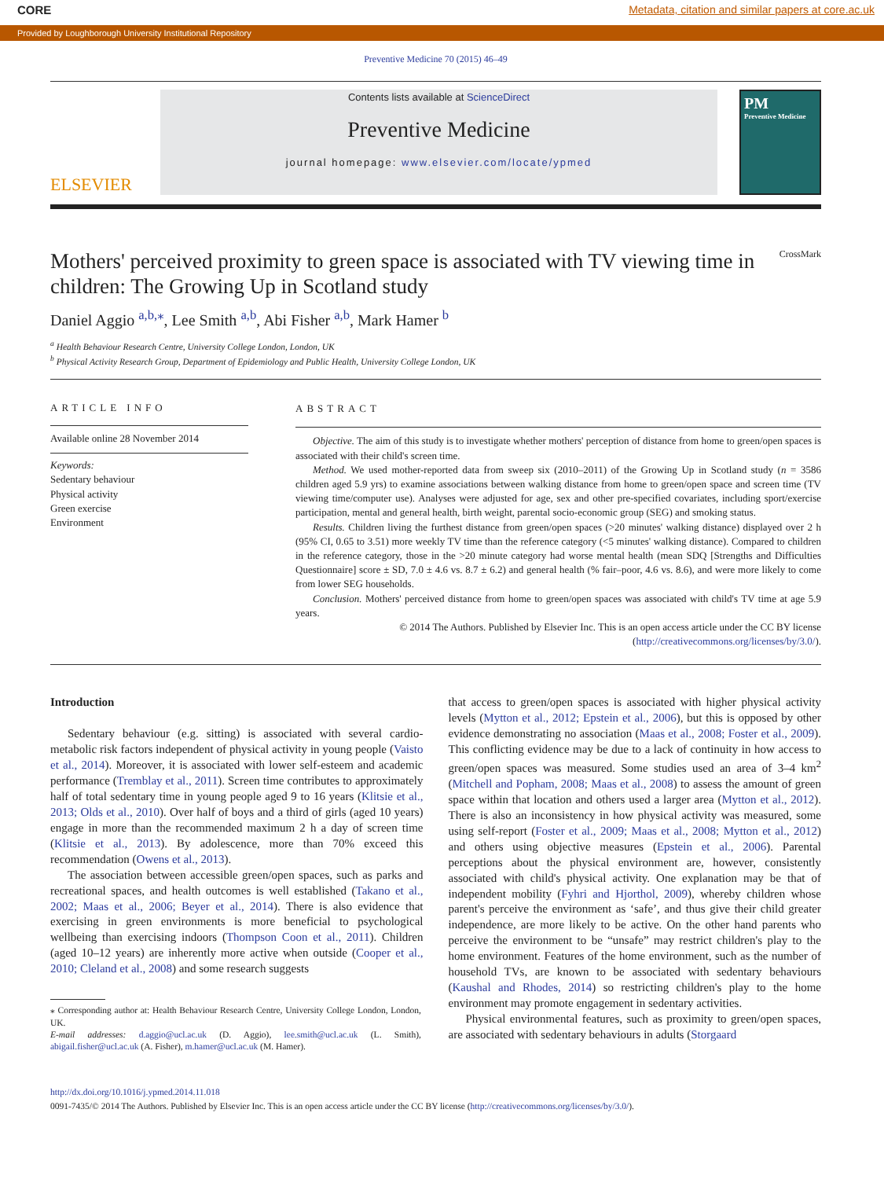CORE Metadata, citation and similar papers at core.ac.uk
Provided by Loughborough University Institutional Repository
Preventive Medicine 70 (2015) 46–49
ELSEVIER
Contents lists available at ScienceDirect
Preventive Medicine
journal homepage: www.elsevier.com/locate/ypmed
PM
Preventive Medicine
Mothers' perceived proximity to green space is associated with TV viewing time in children: The Growing Up in Scotland study CrossMark
Daniel Aggio <sup>a,b,⁎</sup>, Lee Smith <sup>a,b</sup>, Abi Fisher <sup>a,b</sup>, Mark Hamer <sup>b</sup>
<sup>a</sup> Health Behaviour Research Centre, University College London, London, UK
<sup>b</sup> Physical Activity Research Group, Department of Epidemiology and Public Health, University College London, UK
ARTICLE INFO
Available online 28 November 2014
Keywords:
Sedentary behaviour
Physical activity
Green exercise
Environment
ABSTRACT
Objective. The aim of this study is to investigate whether mothers' perception of distance from home to green/open spaces is associated with their child's screen time.
Method. We used mother-reported data from sweep six (2010–2011) of the Growing Up in Scotland study (n = 3586 children aged 5.9 yrs) to examine associations between walking distance from home to green/open space and screen time (TV viewing time/computer use). Analyses were adjusted for age, sex and other pre-specified covariates, including sport/exercise participation, mental and general health, birth weight, parental socio-economic group (SEG) and smoking status.
Results. Children living the furthest distance from green/open spaces (>20 minutes' walking distance) displayed over 2 h (95% CI, 0.65 to 3.51) more weekly TV time than the reference category (<5 minutes' walking distance). Compared to children in the reference category, those in the >20 minute category had worse mental health (mean SDQ [Strengths and Difficulties Questionnaire] score ± SD, 7.0 ± 4.6 vs. 8.7 ± 6.2) and general health (% fair–poor, 4.6 vs. 8.6), and were more likely to come from lower SEG households.
Conclusion. Mothers' perceived distance from home to green/open spaces was associated with child's TV time at age 5.9 years.
© 2014 The Authors. Published by Elsevier Inc. This is an open access article under the CC BY license (http://creativecommons.org/licenses/by/3.0/).
Introduction
Sedentary behaviour (e.g. sitting) is associated with several cardio-metabolic risk factors independent of physical activity in young people (Vaisto et al., 2014). Moreover, it is associated with lower self-esteem and academic performance (Tremblay et al., 2011). Screen time contributes to approximately half of total sedentary time in young people aged 9 to 16 years (Klitsie et al., 2013; Olds et al., 2010). Over half of boys and a third of girls (aged 10 years) engage in more than the recommended maximum 2 h a day of screen time (Klitsie et al., 2013). By adolescence, more than 70% exceed this recommendation (Owens et al., 2013).
The association between accessible green/open spaces, such as parks and recreational spaces, and health outcomes is well established (Takano et al., 2002; Maas et al., 2006; Beyer et al., 2014). There is also evidence that exercising in green environments is more beneficial to psychological wellbeing than exercising indoors (Thompson Coon et al., 2011). Children (aged 10–12 years) are inherently more active when outside (Cooper et al., 2010; Cleland et al., 2008) and some research suggests
⁎ Corresponding author at: Health Behaviour Research Centre, University College London, London, UK.
E-mail addresses: d.aggio@ucl.ac.uk (D. Aggio), lee.smith@ucl.ac.uk (L. Smith), abigail.fisher@ucl.ac.uk (A. Fisher), m.hamer@ucl.ac.uk (M. Hamer).
that access to green/open spaces is associated with higher physical activity levels (Mytton et al., 2012; Epstein et al., 2006), but this is opposed by other evidence demonstrating no association (Maas et al., 2008; Foster et al., 2009). This conflicting evidence may be due to a lack of continuity in how access to green/open spaces was measured. Some studies used an area of 3–4 km<sup>2</sup> (Mitchell and Popham, 2008; Maas et al., 2008) to assess the amount of green space within that location and others used a larger area (Mytton et al., 2012). There is also an inconsistency in how physical activity was measured, some using self-report (Foster et al., 2009; Maas et al., 2008; Mytton et al., 2012) and others using objective measures (Epstein et al., 2006). Parental perceptions about the physical environment are, however, consistently associated with child's physical activity. One explanation may be that of independent mobility (Fyhri and Hjorthol, 2009), whereby children whose parent's perceive the environment as ‘safe’, and thus give their child greater independence, are more likely to be active. On the other hand parents who perceive the environment to be “unsafe” may restrict children's play to the home environment. Features of the home environment, such as the number of household TVs, are known to be associated with sedentary behaviours (Kaushal and Rhodes, 2014) so restricting children's play to the home environment may promote engagement in sedentary activities.
Physical environmental features, such as proximity to green/open spaces, are associated with sedentary behaviours in adults (Storgaard
http://dx.doi.org/10.1016/j.ypmed.2014.11.018
0091-7435/© 2014 The Authors. Published by Elsevier Inc. This is an open access article under the CC BY license (http://creativecommons.org/licenses/by/3.0/).